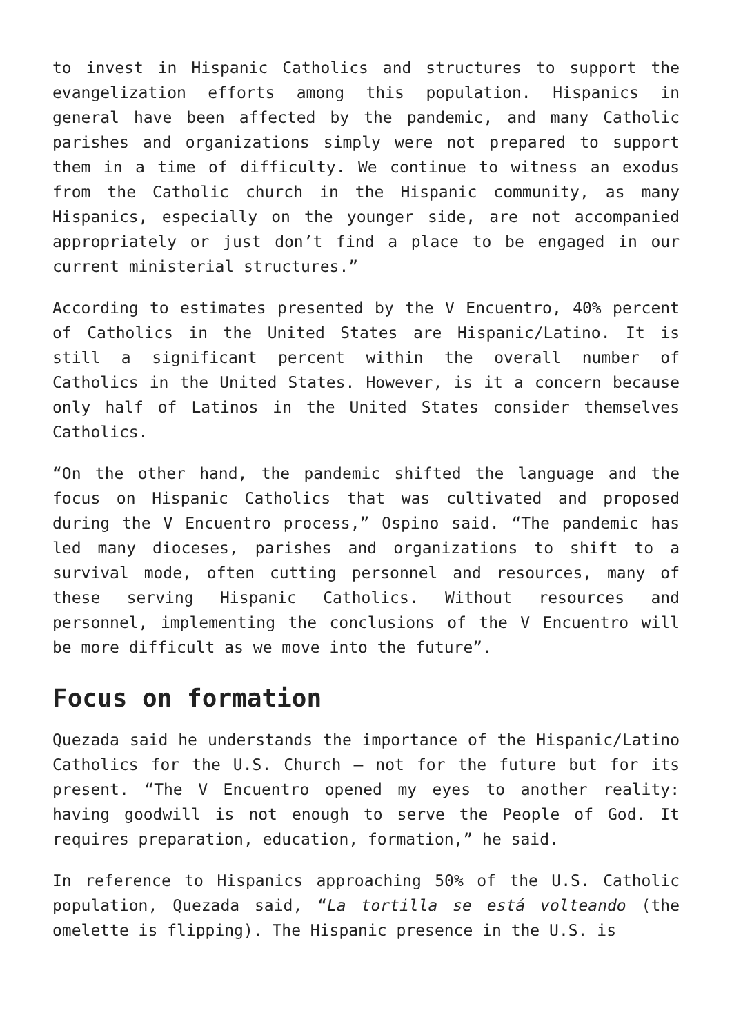to invest in Hispanic Catholics and structures to support the evangelization efforts among this population. Hispanics in general have been affected by the pandemic, and many Catholic parishes and organizations simply were not prepared to support them in a time of difficulty. We continue to witness an exodus from the Catholic church in the Hispanic community, as many Hispanics, especially on the younger side, are not accompanied appropriately or just don’t find a place to be engaged in our current ministerial structures.”
According to estimates presented by the V Encuentro, 40% percent of Catholics in the United States are Hispanic/Latino. It is still a significant percent within the overall number of Catholics in the United States. However, is it a concern because only half of Latinos in the United States consider themselves Catholics.
“On the other hand, the pandemic shifted the language and the focus on Hispanic Catholics that was cultivated and proposed during the V Encuentro process,” Ospino said. “The pandemic has led many dioceses, parishes and organizations to shift to a survival mode, often cutting personnel and resources, many of these serving Hispanic Catholics. Without resources and personnel, implementing the conclusions of the V Encuentro will be more difficult as we move into the future”.
Focus on formation
Quezada said he understands the importance of the Hispanic/Latino Catholics for the U.S. Church — not for the future but for its present. “The V Encuentro opened my eyes to another reality: having goodwill is not enough to serve the People of God. It requires preparation, education, formation,” he said.
In reference to Hispanics approaching 50% of the U.S. Catholic population, Quezada said, “La tortilla se está volteando (the omelette is flipping). The Hispanic presence in the U.S. is